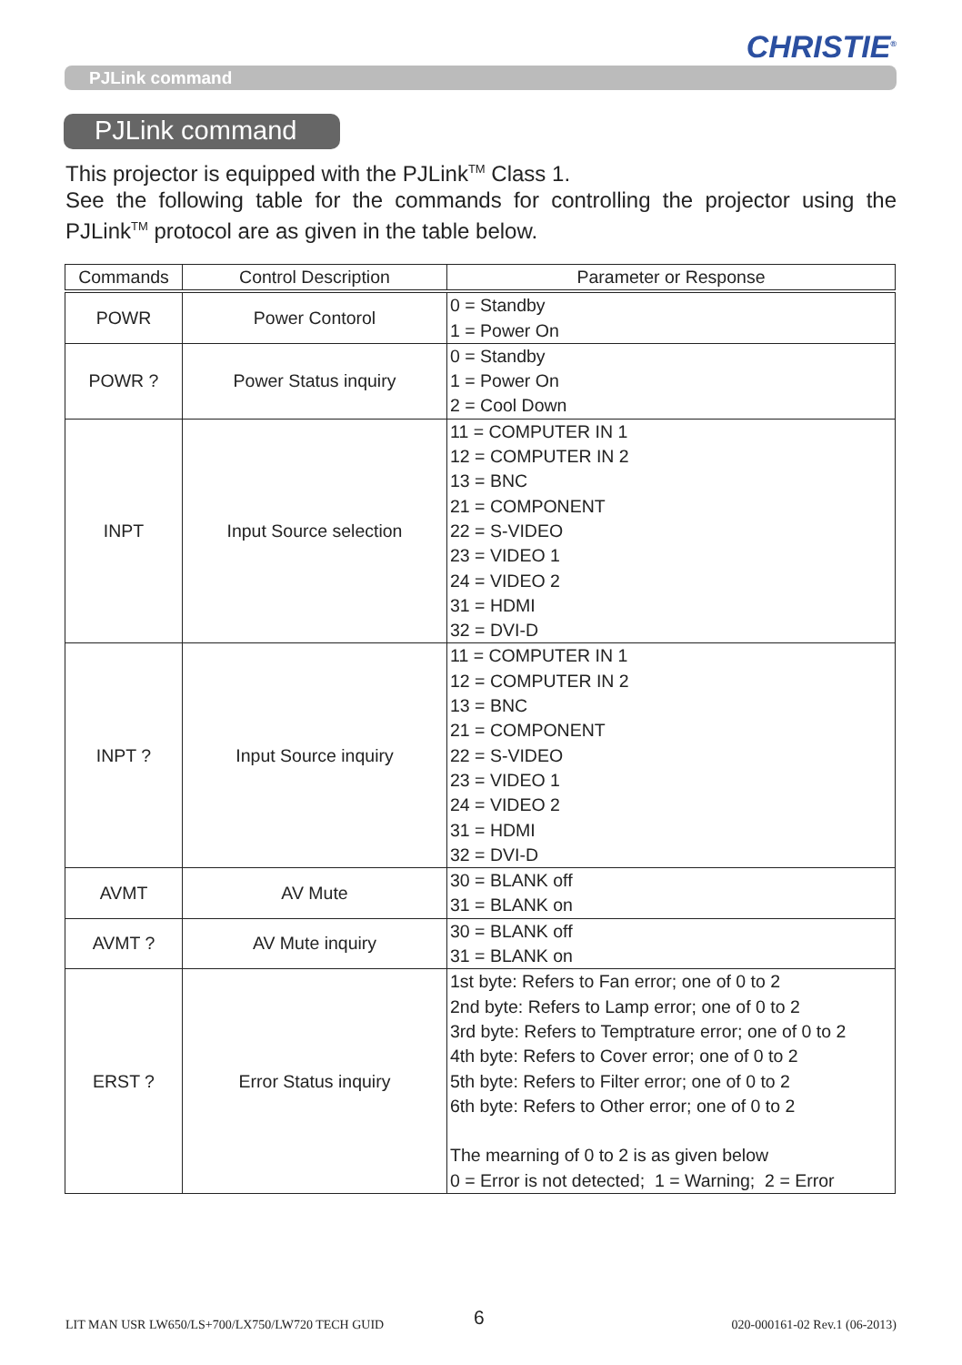CHRISTIE<sup>®</sup>
PJLink command
PJLink command
This projector is equipped with the PJLink<sup>TM</sup> Class 1.
See the following table for the commands for controlling the projector using the PJLink<sup>TM</sup> protocol are as given in the table below.
| Commands | Control Description | Parameter or Response |
| --- | --- | --- |
| POWR | Power Contorol | 0 = Standby 1 = Power On |
| POWR ? | Power Status inquiry | 0 = Standby 1 = Power On 2 = Cool Down |
| INPT | Input Source selection | 11 = COMPUTER IN 1 12 = COMPUTER IN 2 13 = BNC 21 = COMPONENT 22 = S-VIDEO 23 = VIDEO 1 24 = VIDEO 2 31 = HDMI 32 = DVI-D |
| INPT ? | Input Source inquiry | 11 = COMPUTER IN 1 12 = COMPUTER IN 2 13 = BNC 21 = COMPONENT 22 = S-VIDEO 23 = VIDEO 1 24 = VIDEO 2 31 = HDMI 32 = DVI-D |
| AVMT | AV Mute | 30 = BLANK off 31 = BLANK on |
| AVMT ? | AV Mute inquiry | 30 = BLANK off 31 = BLANK on |
| ERST ? | Error Status inquiry | 1st byte: Refers to Fan error; one of 0 to 2 2nd byte: Refers to Lamp error; one of 0 to 2 3rd byte: Refers to Temptrature error; one of 0 to 2 4th byte: Refers to Cover error; one of 0 to 2 5th byte: Refers to Filter error; one of 0 to 2 6th byte: Refers to Other error; one of 0 to 2 The mearning of 0 to 2 is as given below 0 = Error is not detected; 1 = Warning; 2 = Error |
LIT MAN USR LW650/LS+700/LX750/LW720 TECH GUID
6 020-000161-02 Rev.1 (06-2013)